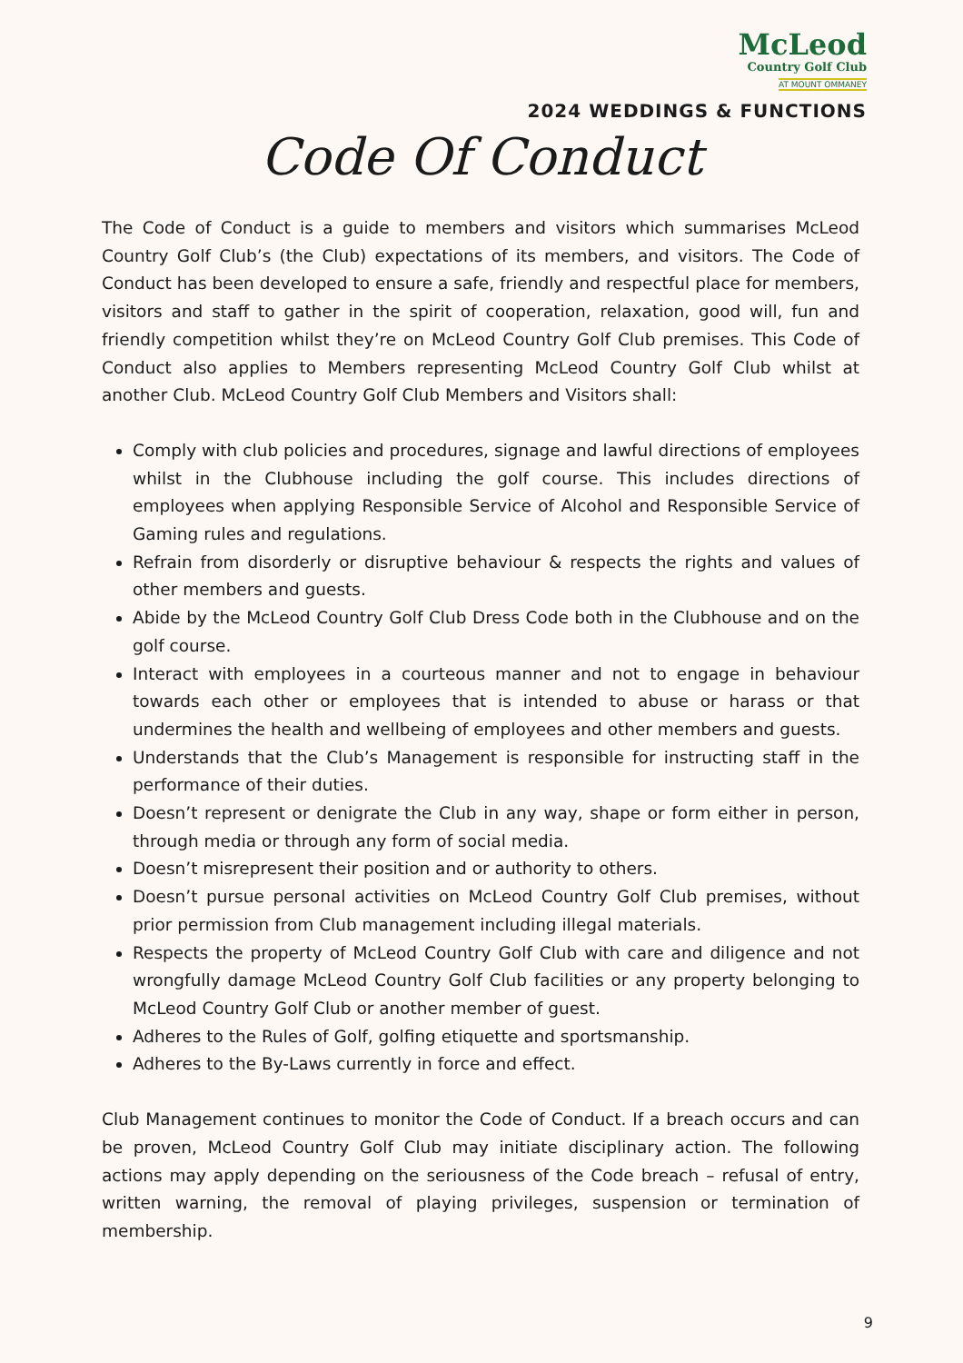McLeod
Country Golf Club
AT MOUNT OMMANEY
2024 WEDDINGS & FUNCTIONS
Code Of Conduct
The Code of Conduct is a guide to members and visitors which summarises McLeod Country Golf Club’s (the Club) expectations of its members, and visitors. The Code of Conduct has been developed to ensure a safe, friendly and respectful place for members, visitors and staff to gather in the spirit of cooperation, relaxation, good will, fun and friendly competition whilst they’re on McLeod Country Golf Club premises. This Code of Conduct also applies to Members representing McLeod Country Golf Club whilst at another Club. McLeod Country Golf Club Members and Visitors shall:
Comply with club policies and procedures, signage and lawful directions of employees whilst in the Clubhouse including the golf course. This includes directions of employees when applying Responsible Service of Alcohol and Responsible Service of Gaming rules and regulations.
Refrain from disorderly or disruptive behaviour & respects the rights and values of other members and guests.
Abide by the McLeod Country Golf Club Dress Code both in the Clubhouse and on the golf course.
Interact with employees in a courteous manner and not to engage in behaviour towards each other or employees that is intended to abuse or harass or that undermines the health and wellbeing of employees and other members and guests.
Understands that the Club’s Management is responsible for instructing staff in the performance of their duties.
Doesn’t represent or denigrate the Club in any way, shape or form either in person, through media or through any form of social media.
Doesn’t misrepresent their position and or authority to others.
Doesn’t pursue personal activities on McLeod Country Golf Club premises, without prior permission from Club management including illegal materials.
Respects the property of McLeod Country Golf Club with care and diligence and not wrongfully damage McLeod Country Golf Club facilities or any property belonging to McLeod Country Golf Club or another member of guest.
Adheres to the Rules of Golf, golfing etiquette and sportsmanship.
Adheres to the By-Laws currently in force and effect.
Club Management continues to monitor the Code of Conduct. If a breach occurs and can be proven, McLeod Country Golf Club may initiate disciplinary action. The following actions may apply depending on the seriousness of the Code breach – refusal of entry, written warning, the removal of playing privileges, suspension or termination of membership.
9